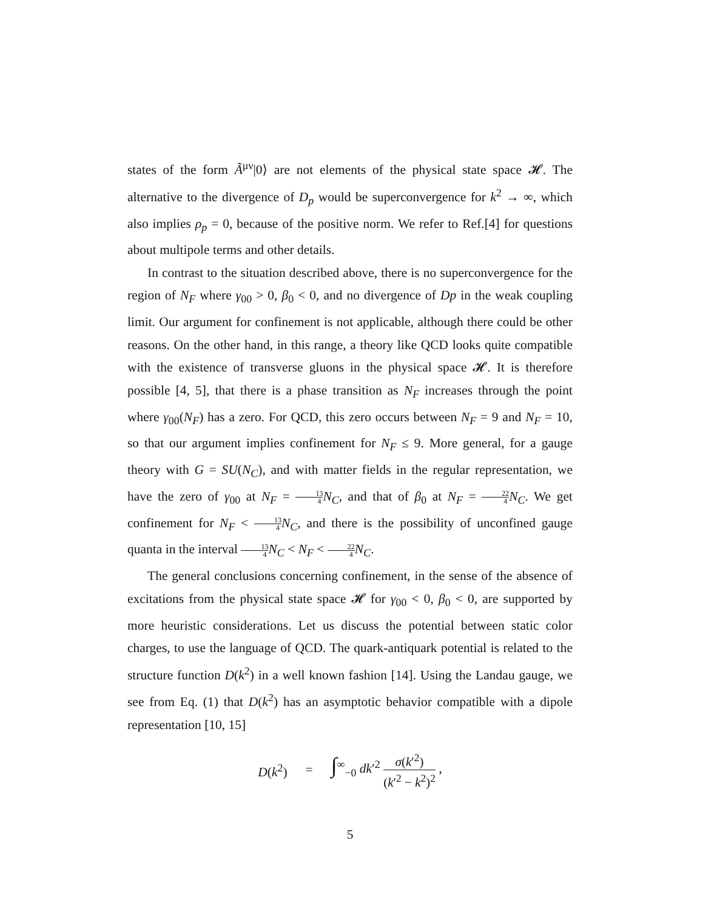states of the form Ã<sup>μν</sup>|0⟩ are not elements of the physical state space 𝓗. The alternative to the divergence of D<sub>p</sub> would be superconvergence for k<sup>2</sup> → ∞, which also implies ρ<sub>p</sub> = 0, because of the positive norm. We refer to Ref.[4] for questions about multipole terms and other details.
In contrast to the situation described above, there is no superconvergence for the region of N<sub>F</sub> where γ<sub>00</sub> > 0, β<sub>0</sub> < 0, and no divergence of Dp in the weak coupling limit. Our argument for confinement is not applicable, although there could be other reasons. On the other hand, in this range, a theory like QCD looks quite compatible with the existence of transverse gluons in the physical space 𝓗. It is therefore possible [4, 5], that there is a phase transition as N<sub>F</sub> increases through the point where γ<sub>00</sub>(N<sub>F</sub>) has a zero. For QCD, this zero occurs between N<sub>F</sub> = 9 and N<sub>F</sub> = 10, so that our argument implies confinement for N<sub>F</sub> ≤ 9. More general, for a gauge theory with G = SU(N<sub>C</sub>), and with matter fields in the regular representation, we have the zero of γ<sub>00</sub> at N<sub>F</sub> = 13 4 N<sub>C</sub>, and that of β<sub>0</sub> at N<sub>F</sub> = 22 4 N<sub>C</sub>. We get confinement for N<sub>F</sub> < 13 4 N<sub>C</sub>, and there is the possibility of unconfined gauge quanta in the interval 13 4 N<sub>C</sub> < N<sub>F</sub> < 22 4 N<sub>C</sub>.
The general conclusions concerning confinement, in the sense of the absence of excitations from the physical state space 𝓗 for γ<sub>00</sub> < 0, β<sub>0</sub> < 0, are supported by more heuristic considerations. Let us discuss the potential between static color charges, to use the language of QCD. The quark-antiquark potential is related to the structure function D(k<sup>2</sup>) in a well known fashion [14]. Using the Landau gauge, we see from Eq. (1) that D(k<sup>2</sup>) has an asymptotic behavior compatible with a dipole representation [10, 15]
D(k<sup>2</sup>) = ∫<sup>∞</sup><sub>−0</sub> dk′<sup>2</sup> σ(k′<sup>2</sup>) (k′<sup>2</sup> − k<sup>2</sup>)<sup>2</sup> ,
5